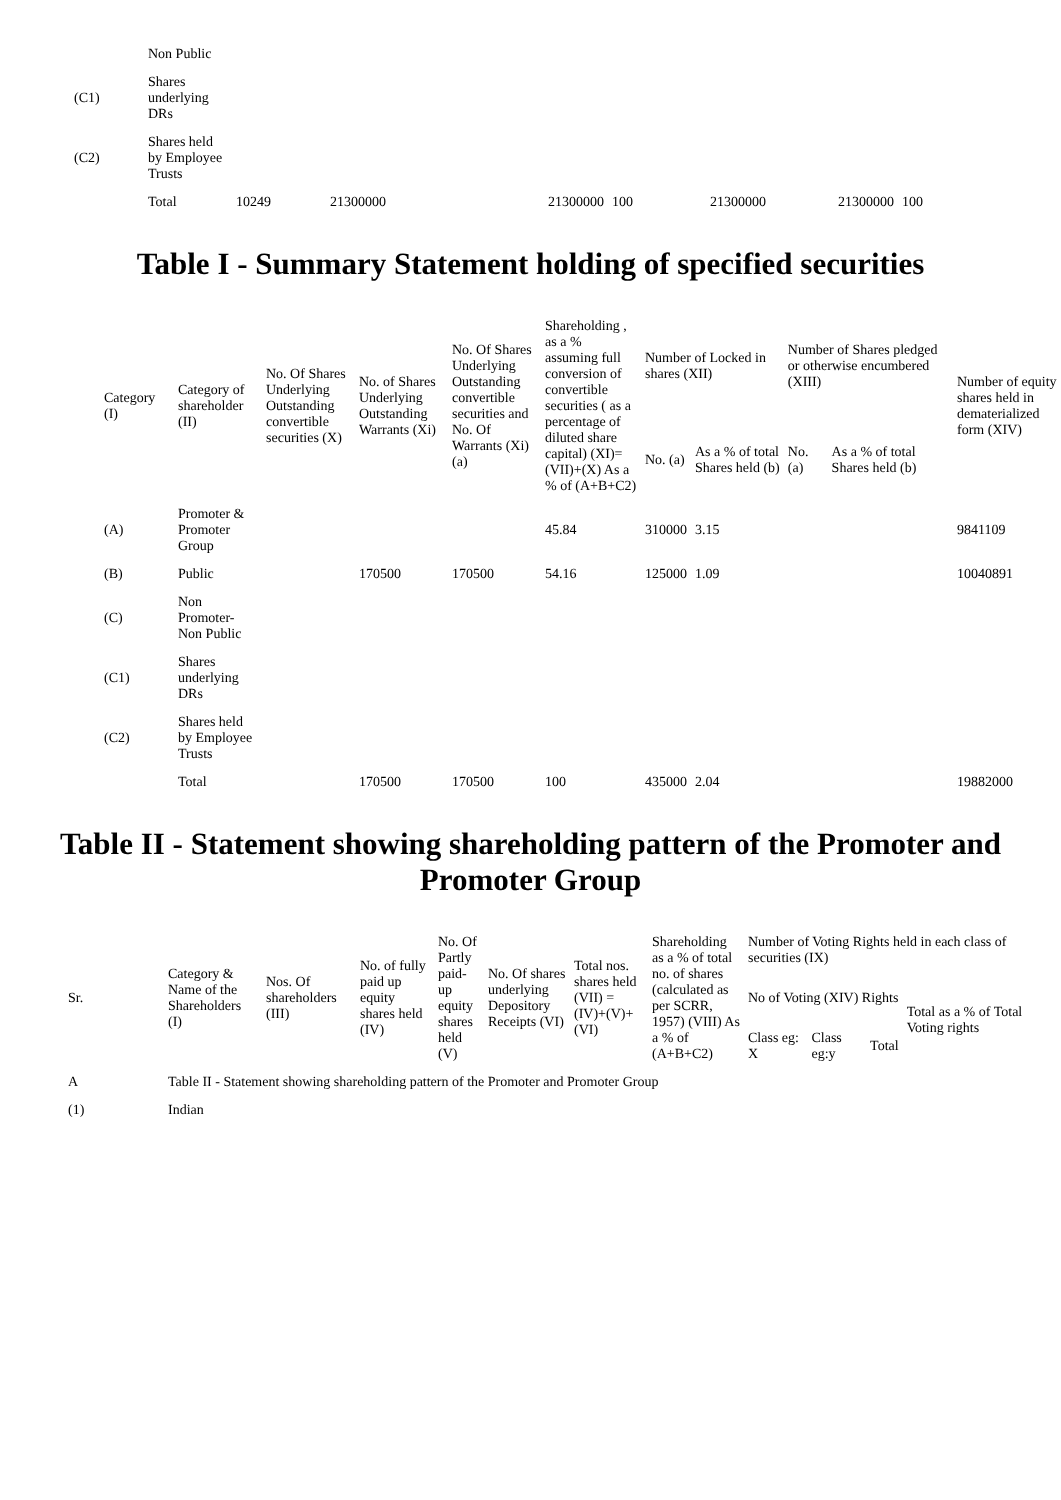| | Non Public | | | | | | | |
| (C1) | Shares underlying DRs | | | | | | | |
| (C2) | Shares held by Employee Trusts | | | | | | | |
| | Total | 10249 | 21300000 | 21300000 | 100 | 21300000 | 21300000 | 100 |
Table I - Summary Statement holding of specified securities
| Category (I) | Category of shareholder (II) | No. Of Shares Underlying Outstanding convertible securities (X) | No. of Shares Underlying Outstanding Warrants (Xi) | No. Of Shares Underlying Outstanding convertible securities and No. Of Warrants (Xi) (a) | Shareholding , as a % assuming full conversion of convertible securities ( as a percentage of diluted share capital) (XI)= (VII)+(X) As a % of (A+B+C2) | Number of Locked in shares (XII) | | Number of Shares pledged or otherwise encumbered (XIII) | | Number of equity shares held in dematerialized form (XIV) |
| --- | --- | --- | --- | --- | --- | --- | --- | --- | --- | --- |
| | | | | | | No. (a) | As a % of total Shares held (b) | No. (a) | As a % of total Shares held (b) | |
| (A) | Promoter & Promoter Group | | | | 45.84 | 310000 | 3.15 | | | 9841109 |
| (B) | Public | | 170500 | 170500 | 54.16 | 125000 | 1.09 | | | 10040891 |
| (C) | Non Promoter-Non Public | | | | | | | | | |
| (C1) | Shares underlying DRs | | | | | | | | | |
| (C2) | Shares held by Employee Trusts | | | | | | | | | |
| | Total | | 170500 | 170500 | 100 | 435000 | 2.04 | | | 19882000 |
Table II - Statement showing shareholding pattern of the Promoter and Promoter Group
| Sr. | Category & Name of the Shareholders (I) | Nos. Of shareholders (III) | No. of fully paid up equity shares held (IV) | No. Of Partly paid-up equity shares held (V) | No. Of shares underlying Depository Receipts (VI) | Total nos. shares held (VII) = (IV)+(V)+ (VI) | Shareholding as a % of total no. of shares (calculated as per SCRR, 1957) (VIII) As a % of (A+B+C2) | Number of Voting Rights held in each class of securities (IX) | | | |
| --- | --- | --- | --- | --- | --- | --- | --- | --- | --- | --- | --- |
| | | | | | | | | No of Voting (XIV) Rights | | | Total as a % of Total Voting rights |
| | | | | | | | | Class eg: X | Class eg:y | Total | |
| A | Table II - Statement showing shareholding pattern of the Promoter and Promoter Group | | | | | | | | | | |
| (1) | Indian | | | | | | | | | | |